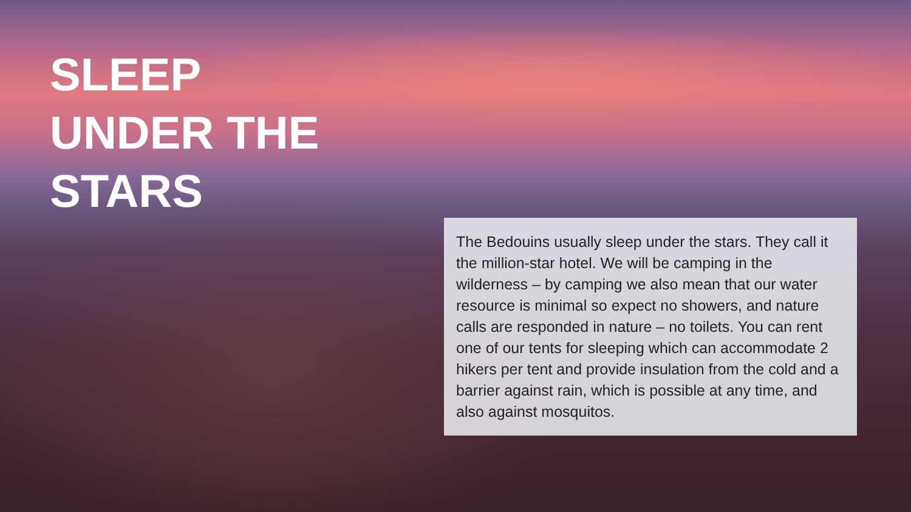SLEEP
UNDER THE
STARS
The Bedouins usually sleep under the stars. They call it the million-star hotel. We will be camping in the wilderness – by camping we also mean that our water resource is minimal so expect no showers, and nature calls are responded in nature – no toilets. You can rent one of our tents for sleeping which can accommodate 2 hikers per tent and provide insulation from the cold and a barrier against rain, which is possible at any time, and also against mosquitos.